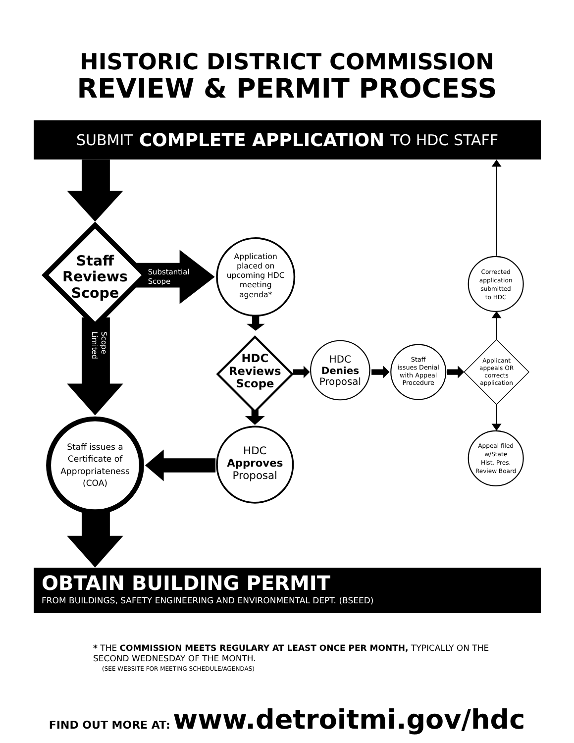HISTORIC DISTRICT COMMISSION
REVIEW & PERMIT PROCESS
SUBMIT COMPLETE APPLICATION TO HDC STAFF
Staff Reviews Scope
Substantial Scope
Application placed on upcoming HDC meeting agenda*
Limited Scope
HDC Reviews Scope
HDC Denies Proposal
Staff issues Denial with Appeal Procedure
Applicant appeals OR corrects application
Corrected application submitted to HDC
Staff issues a Certificate of Appropriateness (COA)
HDC Approves Proposal
Appeal filed w/State Hist. Pres. Review Board
OBTAIN BUILDING PERMIT
FROM BUILDINGS, SAFETY ENGINEERING AND ENVIRONMENTAL DEPT. (BSEED)
* THE COMMISSION MEETS REGULARY AT LEAST ONCE PER MONTH, TYPICALLY ON THE SECOND WEDNESDAY OF THE MONTH.
(SEE WEBSITE FOR MEETING SCHEDULE/AGENDAS)
FIND OUT MORE AT: www.detroitmi.gov/hdc